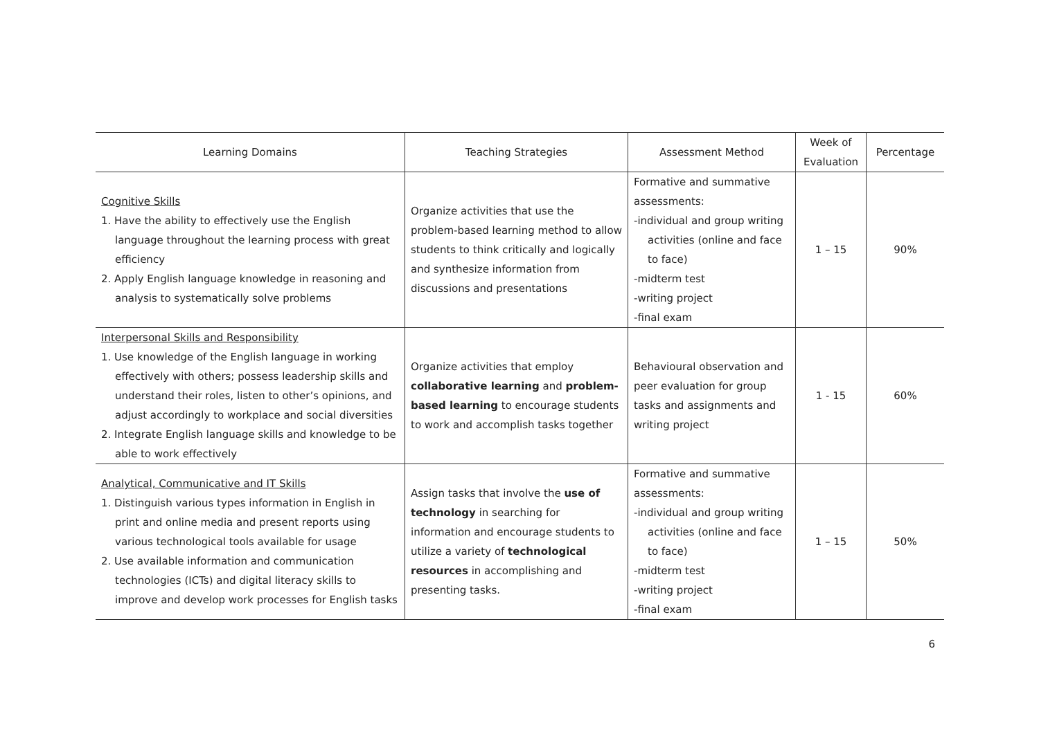| Learning Domains | Teaching Strategies | Assessment Method | Week of Evaluation | Percentage |
| --- | --- | --- | --- | --- |
| Cognitive Skills 1. Have the ability to effectively use the English language throughout the learning process with great efficiency 2. Apply English language knowledge in reasoning and analysis to systematically solve problems | Organize activities that use the problem-based learning method to allow students to think critically and logically and synthesize information from discussions and presentations | Formative and summative assessments: -individual and group writing activities (online and face to face) -midterm test -writing project -final exam | 1 – 15 | 90% |
| Interpersonal Skills and Responsibility 1. Use knowledge of the English language in working effectively with others; possess leadership skills and understand their roles, listen to other’s opinions, and adjust accordingly to workplace and social diversities 2. Integrate English language skills and knowledge to be able to work effectively | Organize activities that employ collaborative learning and problem-based learning to encourage students to work and accomplish tasks together | Behavioural observation and peer evaluation for group tasks and assignments and writing project | 1 - 15 | 60% |
| Analytical, Communicative and IT Skills 1. Distinguish various types information in English in print and online media and present reports using various technological tools available for usage 2. Use available information and communication technologies (ICTs) and digital literacy skills to improve and develop work processes for English tasks | Assign tasks that involve the use of technology in searching for information and encourage students to utilize a variety of technological resources in accomplishing and presenting tasks. | Formative and summative assessments: -individual and group writing activities (online and face to face) -midterm test -writing project -final exam | 1 – 15 | 50% |
6